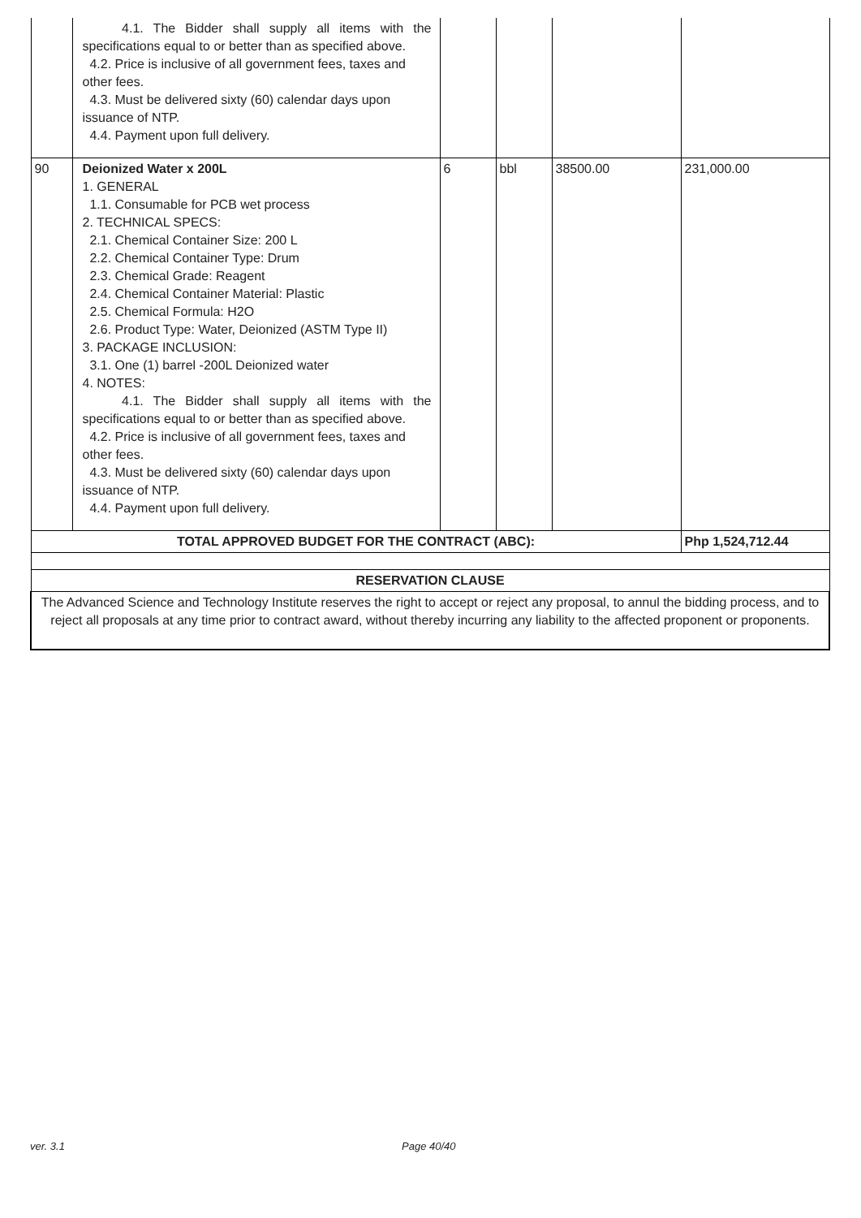| | 4.1. The Bidder shall supply all items with the specifications equal to or better than as specified above. 4.2. Price is inclusive of all government fees, taxes and other fees. 4.3. Must be delivered sixty (60) calendar days upon issuance of NTP. 4.4. Payment upon full delivery. | | | | |
| 90 | Deionized Water x 200L 1. GENERAL 1.1. Consumable for PCB wet process 2. TECHNICAL SPECS: 2.1. Chemical Container Size: 200 L 2.2. Chemical Container Type: Drum 2.3. Chemical Grade: Reagent 2.4. Chemical Container Material: Plastic 2.5. Chemical Formula: H2O 2.6. Product Type: Water, Deionized (ASTM Type II) 3. PACKAGE INCLUSION: 3.1. One (1) barrel -200L Deionized water 4. NOTES: 4.1. The Bidder shall supply all items with the specifications equal to or better than as specified above. 4.2. Price is inclusive of all government fees, taxes and other fees. 4.3. Must be delivered sixty (60) calendar days upon issuance of NTP. 4.4. Payment upon full delivery. | 6 | bbl | 38500.00 | 231,000.00 |
| TOTAL APPROVED BUDGET FOR THE CONTRACT (ABC): | | | | | Php 1,524,712.44 |
| RESERVATION CLAUSE | | | | | |
| The Advanced Science and Technology Institute reserves the right to accept or reject any proposal, to annul the bidding process, and to reject all proposals at any time prior to contract award, without thereby incurring any liability to the affected proponent or proponents. | | | | | |
ver. 3.1 Page 40/40